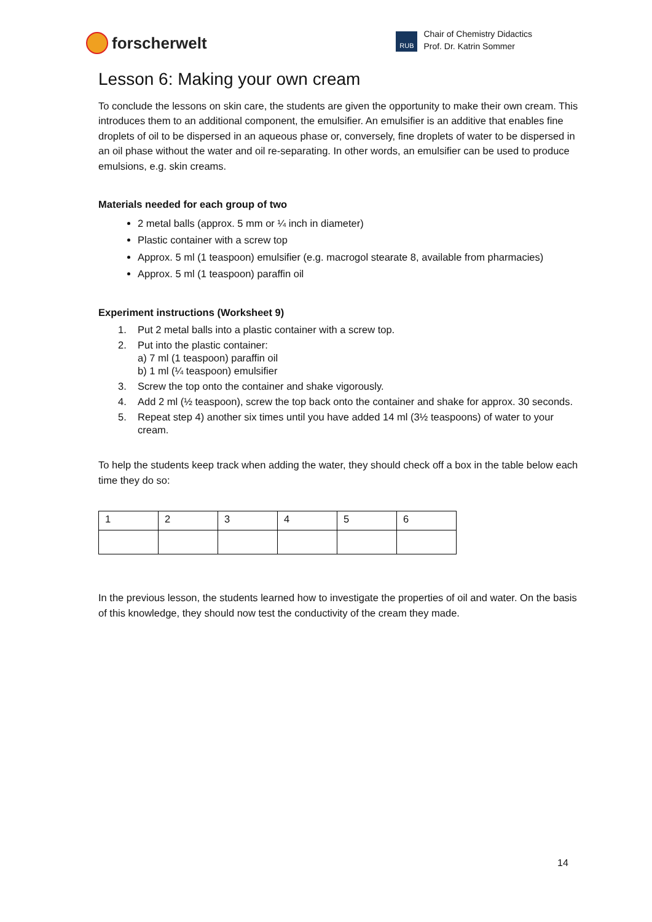forscherwelt
RUB
Chair of Chemistry Didactics
Prof. Dr. Katrin Sommer
Lesson 6: Making your own cream
To conclude the lessons on skin care, the students are given the opportunity to make their own cream. This introduces them to an additional component, the emulsifier. An emulsifier is an additive that enables fine droplets of oil to be dispersed in an aqueous phase or, conversely, fine droplets of water to be dispersed in an oil phase without the water and oil re-separating. In other words, an emulsifier can be used to produce emulsions, e.g. skin creams.
Materials needed for each group of two
2 metal balls (approx. 5 mm or ¼ inch in diameter)
Plastic container with a screw top
Approx. 5 ml (1 teaspoon) emulsifier (e.g. macrogol stearate 8, available from pharmacies)
Approx. 5 ml (1 teaspoon) paraffin oil
Experiment instructions (Worksheet 9)
1. Put 2 metal balls into a plastic container with a screw top.
2. Put into the plastic container:
a) 7 ml (1 teaspoon) paraffin oil
b) 1 ml (¼ teaspoon) emulsifier
3. Screw the top onto the container and shake vigorously.
4. Add 2 ml (½ teaspoon), screw the top back onto the container and shake for approx. 30 seconds.
5. Repeat step 4) another six times until you have added 14 ml (3½ teaspoons) of water to your cream.
To help the students keep track when adding the water, they should check off a box in the table below each time they do so:
| 1 | 2 | 3 | 4 | 5 | 6 |
In the previous lesson, the students learned how to investigate the properties of oil and water. On the basis of this knowledge, they should now test the conductivity of the cream they made.
14